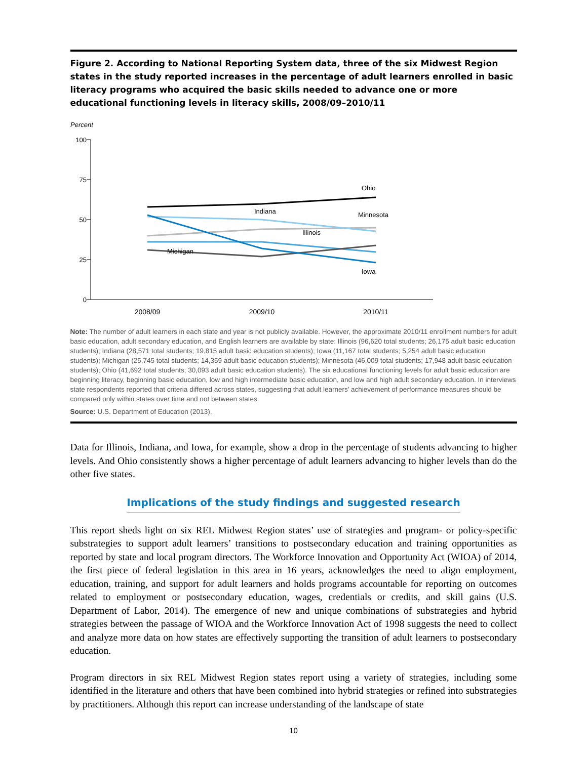Figure 2. According to National Reporting System data, three of the six Midwest Region states in the study reported increases in the percentage of adult learners enrolled in basic literacy programs who acquired the basic skills needed to advance one or more educational functioning levels in literacy skills, 2008/09–2010/11
Percent
100
75
50
25
0
2008/09
2009/10
2010/11
Ohio
Indiana
Minnesota
Illinois
Michigan
Iowa
Note: The number of adult learners in each state and year is not publicly available. However, the approximate 2010/11 enrollment numbers for adult basic education, adult secondary education, and English learners are available by state: Illinois (96,620 total students; 26,175 adult basic education students); Indiana (28,571 total students; 19,815 adult basic education students); Iowa (11,167 total students; 5,254 adult basic education students); Michigan (25,745 total students; 14,359 adult basic education students); Minnesota (46,009 total students; 17,948 adult basic education students); Ohio (41,692 total students; 30,093 adult basic education students). The six educational functioning levels for adult basic education are beginning literacy, beginning basic education, low and high intermediate basic education, and low and high adult secondary education. In interviews state respondents reported that criteria differed across states, suggesting that adult learners’ achievement of performance measures should be compared only within states over time and not between states.
Source: U.S. Department of Education (2013).
Data for Illinois, Indiana, and Iowa, for example, show a drop in the percentage of students advancing to higher levels. And Ohio consistently shows a higher percentage of adult learners advancing to higher levels than do the other five states.
Implications of the study findings and suggested research
This report sheds light on six REL Midwest Region states’ use of strategies and program- or policy-specific substrategies to support adult learners’ transitions to postsecondary education and training opportunities as reported by state and local program directors. The Workforce Innovation and Opportunity Act (WIOA) of 2014, the first piece of federal legislation in this area in 16 years, acknowledges the need to align employment, education, training, and support for adult learners and holds programs accountable for reporting on outcomes related to employment or postsecondary education, wages, credentials or credits, and skill gains (U.S. Department of Labor, 2014). The emergence of new and unique combinations of substrategies and hybrid strategies between the passage of WIOA and the Workforce Innovation Act of 1998 suggests the need to collect and analyze more data on how states are effectively supporting the transition of adult learners to postsecondary education.
Program directors in six REL Midwest Region states report using a variety of strategies, including some identified in the literature and others that have been combined into hybrid strategies or refined into substrategies by practitioners. Although this report can increase understanding of the landscape of state
10